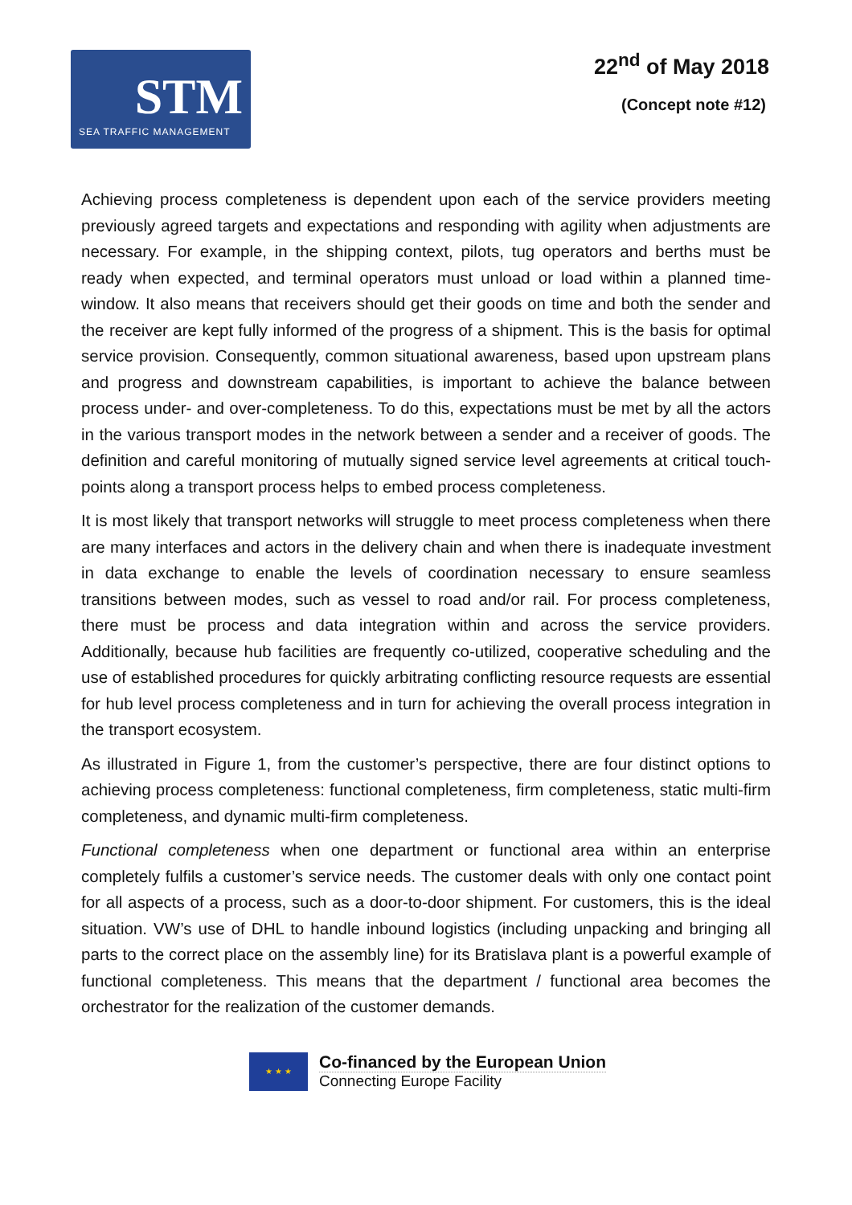STM
SEA TRAFFIC MANAGEMENT
22<sup>nd</sup> of May 2018
(Concept note #12)
Achieving process completeness is dependent upon each of the service providers meeting previously agreed targets and expectations and responding with agility when adjustments are necessary. For example, in the shipping context, pilots, tug operators and berths must be ready when expected, and terminal operators must unload or load within a planned time-window. It also means that receivers should get their goods on time and both the sender and the receiver are kept fully informed of the progress of a shipment. This is the basis for optimal service provision. Consequently, common situational awareness, based upon upstream plans and progress and downstream capabilities, is important to achieve the balance between process under- and over-completeness. To do this, expectations must be met by all the actors in the various transport modes in the network between a sender and a receiver of goods. The definition and careful monitoring of mutually signed service level agreements at critical touch-points along a transport process helps to embed process completeness.
It is most likely that transport networks will struggle to meet process completeness when there are many interfaces and actors in the delivery chain and when there is inadequate investment in data exchange to enable the levels of coordination necessary to ensure seamless transitions between modes, such as vessel to road and/or rail. For process completeness, there must be process and data integration within and across the service providers. Additionally, because hub facilities are frequently co-utilized, cooperative scheduling and the use of established procedures for quickly arbitrating conflicting resource requests are essential for hub level process completeness and in turn for achieving the overall process integration in the transport ecosystem.
As illustrated in Figure 1, from the customer’s perspective, there are four distinct options to achieving process completeness: functional completeness, firm completeness, static multi-firm completeness, and dynamic multi-firm completeness.
Functional completeness when one department or functional area within an enterprise completely fulfils a customer’s service needs. The customer deals with only one contact point for all aspects of a process, such as a door-to-door shipment. For customers, this is the ideal situation. VW’s use of DHL to handle inbound logistics (including unpacking and bringing all parts to the correct place on the assembly line) for its Bratislava plant is a powerful example of functional completeness. This means that the department / functional area becomes the orchestrator for the realization of the customer demands.
★ ★ ★
Co-financed by the European Union
Connecting Europe Facility